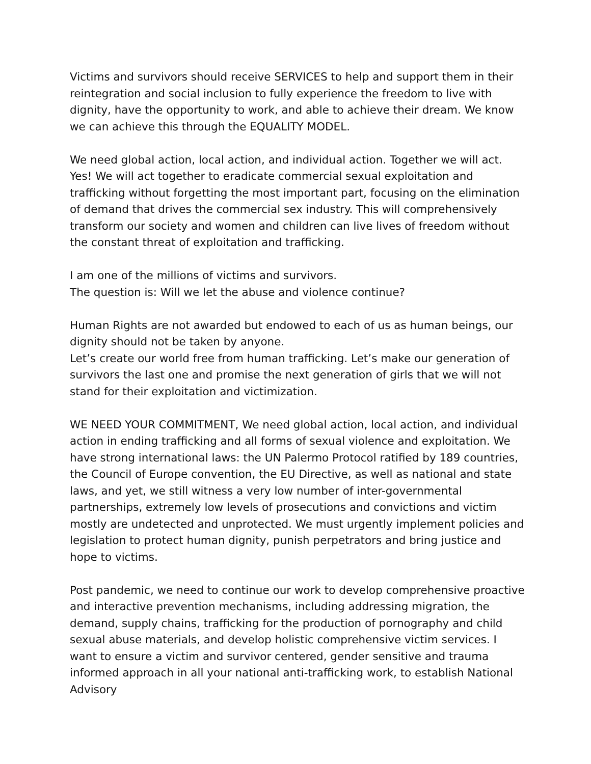Victims and survivors should receive SERVICES to help and support them in their reintegration and social inclusion to fully experience the freedom to live with dignity, have the opportunity to work, and able to achieve their dream. We know we can achieve this through the EQUALITY MODEL.
We need global action, local action, and individual action. Together we will act. Yes! We will act together to eradicate commercial sexual exploitation and trafficking without forgetting the most important part, focusing on the elimination of demand that drives the commercial sex industry. This will comprehensively transform our society and women and children can live lives of freedom without the constant threat of exploitation and trafficking.
I am one of the millions of victims and survivors.
The question is: Will we let the abuse and violence continue?
Human Rights are not awarded but endowed to each of us as human beings, our dignity should not be taken by anyone.
Let’s create our world free from human trafficking. Let’s make our generation of survivors the last one and promise the next generation of girls that we will not stand for their exploitation and victimization.
WE NEED YOUR COMMITMENT, We need global action, local action, and individual action in ending trafficking and all forms of sexual violence and exploitation. We have strong international laws: the UN Palermo Protocol ratified by 189 countries, the Council of Europe convention, the EU Directive, as well as national and state laws, and yet, we still witness a very low number of inter-governmental partnerships, extremely low levels of prosecutions and convictions and victim mostly are undetected and unprotected. We must urgently implement policies and legislation to protect human dignity, punish perpetrators and bring justice and hope to victims.
Post pandemic, we need to continue our work to develop comprehensive proactive and interactive prevention mechanisms, including addressing migration, the demand, supply chains, trafficking for the production of pornography and child sexual abuse materials, and develop holistic comprehensive victim services. I want to ensure a victim and survivor centered, gender sensitive and trauma informed approach in all your national anti-trafficking work, to establish National Advisory